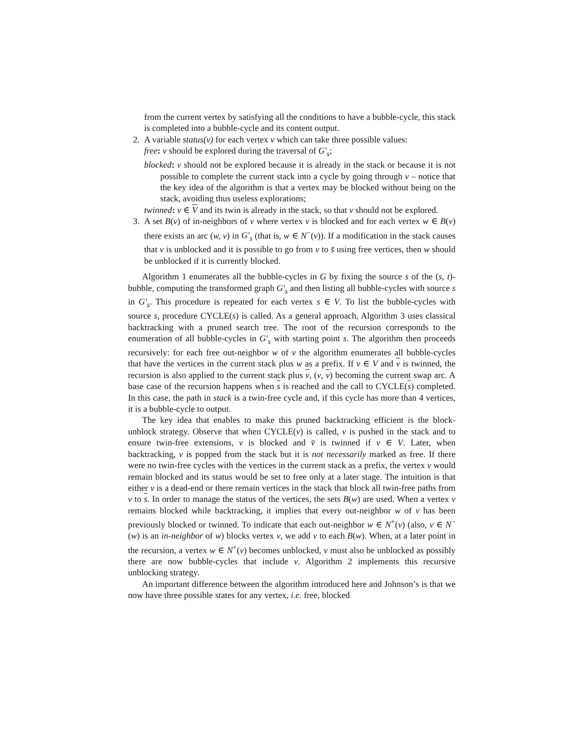from the current vertex by satisfying all the conditions to have a bubble-cycle, this stack is completed into a bubble-cycle and its content output.
2. A variable status(v) for each vertex v which can take three possible values:
free: v should be explored during the traversal of G′<sub>s</sub>;
blocked: v should not be explored because it is already in the stack or because it is not possible to complete the current stack into a cycle by going through v – notice that the key idea of the algorithm is that a vertex may be blocked without being on the stack, avoiding thus useless explorations;
twinned: v ∈ V and its twin is already in the stack, so that v should not be explored.
3. A set B(v) of in-neighbors of v where vertex v is blocked and for each vertex w ∈ B(v) there exists an arc (w, v) in G′<sub>s</sub> (that is, w ∈ N<sup>−</sup>(v)). If a modification in the stack causes that v is unblocked and it is possible to go from v to s̄ using free vertices, then w should be unblocked if it is currently blocked.
Algorithm 1 enumerates all the bubble-cycles in G by fixing the source s of the (s, t)-bubble, computing the transformed graph G′<sub>s</sub> and then listing all bubble-cycles with source s in G′<sub>s</sub>. This procedure is repeated for each vertex s ∈ V. To list the bubble-cycles with source s, procedure CYCLE(s) is called. As a general approach, Algorithm 3 uses classical backtracking with a pruned search tree. The root of the recursion corresponds to the enumeration of all bubble-cycles in G′<sub>s</sub> with starting point s. The algorithm then proceeds recursively: for each free out-neighbor w of v the algorithm enumerates all bubble-cycles that have the vertices in the current stack plus w as a prefix. If v ∈ V and v is twinned, the recursion is also applied to the current stack plus v, (v, v) becoming the current swap arc. A base case of the recursion happens when s is reached and the call to CYCLE(s) completed. In this case, the path in stack is a twin-free cycle and, if this cycle has more than 4 vertices, it is a bubble-cycle to output.
The key idea that enables to make this pruned backtracking efficient is the block-unblock strategy. Observe that when CYCLE(v) is called, v is pushed in the stack and to ensure twin-free extensions, v is blocked and v̄ is twinned if v ∈ V. Later, when backtracking, v is popped from the stack but it is not necessarily marked as free. If there were no twin-free cycles with the vertices in the current stack as a prefix, the vertex v would remain blocked and its status would be set to free only at a later stage. The intuition is that either v is a dead-end or there remain vertices in the stack that block all twin-free paths from v to s. In order to manage the status of the vertices, the sets B(w) are used. When a vertex v remains blocked while backtracking, it implies that every out-neighbor w of v has been previously blocked or twinned. To indicate that each out-neighbor w ∈ N<sup>+</sup>(v) (also, v ∈ N<sup>−</sup>(w) is an in-neighbor of w) blocks vertex v, we add v to each B(w). When, at a later point in the recursion, a vertex w ∈ N<sup>+</sup>(v) becomes unblocked, v must also be unblocked as possibly there are now bubble-cycles that include v. Algorithm 2 implements this recursive unblocking strategy.
An important difference between the algorithm introduced here and Johnson’s is that we now have three possible states for any vertex, i.e. free, blocked